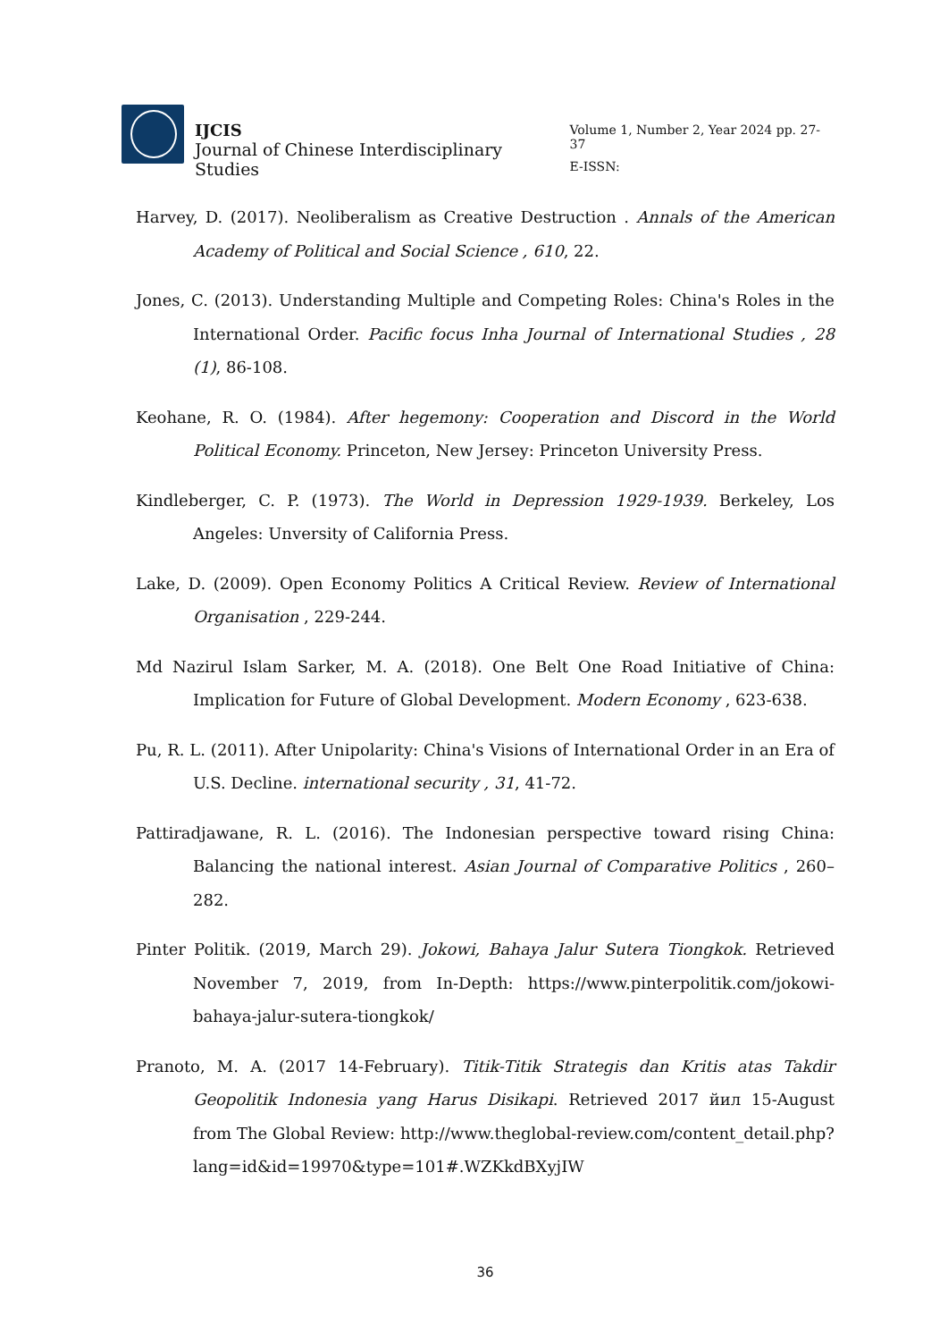IJCIS
Journal of Chinese Interdisciplinary Studies
Volume 1, Number 2, Year 2024 pp. 27-37
E-ISSN:
Harvey, D. (2017). Neoliberalism as Creative Destruction . Annals of the American Academy of Political and Social Science , 610, 22.
Jones, C. (2013). Understanding Multiple and Competing Roles: China's Roles in the International Order. Pacific focus Inha Journal of International Studies , 28 (1), 86-108.
Keohane, R. O. (1984). After hegemony: Cooperation and Discord in the World Political Economy. Princeton, New Jersey: Princeton University Press.
Kindleberger, C. P. (1973). The World in Depression 1929-1939. Berkeley, Los Angeles: Unversity of California Press.
Lake, D. (2009). Open Economy Politics A Critical Review. Review of International Organisation , 229-244.
Md Nazirul Islam Sarker, M. A. (2018). One Belt One Road Initiative of China: Implication for Future of Global Development. Modern Economy , 623-638.
Pu, R. L. (2011). After Unipolarity: China's Visions of International Order in an Era of U.S. Decline. international security , 31, 41-72.
Pattiradjawane, R. L. (2016). The Indonesian perspective toward rising China: Balancing the national interest. Asian Journal of Comparative Politics , 260–282.
Pinter Politik. (2019, March 29). Jokowi, Bahaya Jalur Sutera Tiongkok. Retrieved November 7, 2019, from In-Depth: https://www.pinterpolitik.com/jokowi-bahaya-jalur-sutera-tiongkok/
Pranoto, M. A. (2017 14-February). Titik-Titik Strategis dan Kritis atas Takdir Geopolitik Indonesia yang Harus Disikapi. Retrieved 2017 йил 15-August from The Global Review: http://www.theglobal-review.com/content_detail.php?lang=id&id=19970&type=101#.WZKkdBXyjIW
36